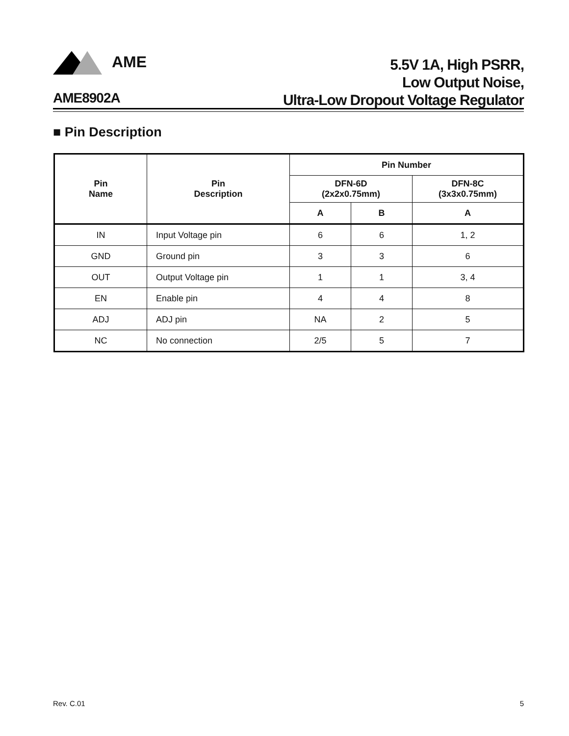AME
5.5V 1A, High PSRR,
Low Output Noise,
Ultra-Low Dropout Voltage Regulator
AME8902A
■ Pin Description
| Pin Name | Pin Description | Pin Number | | |
| --- | --- | --- | --- | --- |
| | | DFN-6D (2x2x0.75mm) | | DFN-8C (3x3x0.75mm) |
| | | A | B | A |
| IN | Input Voltage pin | 6 | 6 | 1, 2 |
| GND | Ground pin | 3 | 3 | 6 |
| OUT | Output Voltage pin | 1 | 1 | 3, 4 |
| EN | Enable pin | 4 | 4 | 8 |
| ADJ | ADJ pin | NA | 2 | 5 |
| NC | No connection | 2/5 | 5 | 7 |
Rev. C.01 5